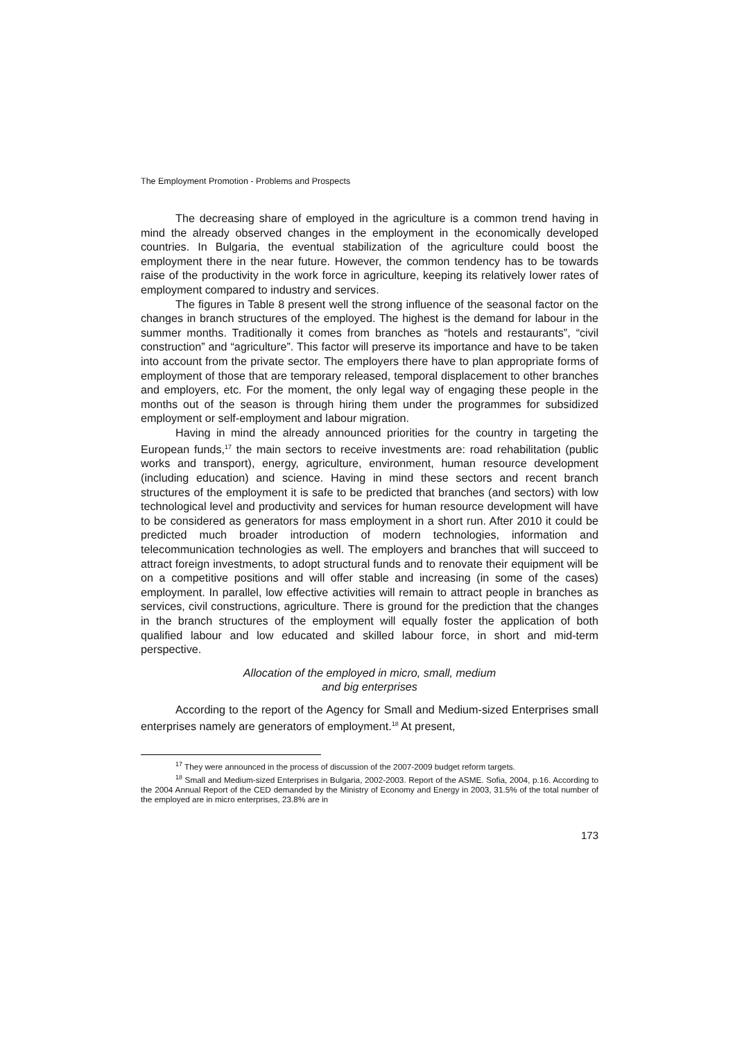The Employment Promotion - Problems and Prospects
The decreasing share of employed in the agriculture is a common trend having in mind the already observed changes in the employment in the economically developed countries. In Bulgaria, the eventual stabilization of the agriculture could boost the employment there in the near future. However, the common tendency has to be towards raise of the productivity in the work force in agriculture, keeping its relatively lower rates of employment compared to industry and services.
The figures in Table 8 present well the strong influence of the seasonal factor on the changes in branch structures of the employed. The highest is the demand for labour in the summer months. Traditionally it comes from branches as “hotels and restaurants”, “civil construction” and “agriculture”. This factor will preserve its importance and have to be taken into account from the private sector. The employers there have to plan appropriate forms of employment of those that are temporary released, temporal displacement to other branches and employers, etc. For the moment, the only legal way of engaging these people in the months out of the season is through hiring them under the programmes for subsidized employment or self-employment and labour migration.
Having in mind the already announced priorities for the country in targeting the European funds,<sup>17</sup> the main sectors to receive investments are: road rehabilitation (public works and transport), energy, agriculture, environment, human resource development (including education) and science. Having in mind these sectors and recent branch structures of the employment it is safe to be predicted that branches (and sectors) with low technological level and productivity and services for human resource development will have to be considered as generators for mass employment in a short run. After 2010 it could be predicted much broader introduction of modern technologies, information and telecommunication technologies as well. The employers and branches that will succeed to attract foreign investments, to adopt structural funds and to renovate their equipment will be on a competitive positions and will offer stable and increasing (in some of the cases) employment. In parallel, low effective activities will remain to attract people in branches as services, civil constructions, agriculture. There is ground for the prediction that the changes in the branch structures of the employment will equally foster the application of both qualified labour and low educated and skilled labour force, in short and mid-term perspective.
Allocation of the employed in micro, small, medium
and big enterprises
According to the report of the Agency for Small and Medium-sized Enterprises small enterprises namely are generators of employment.<sup>18</sup> At present,
<sup>17</sup> They were announced in the process of discussion of the 2007-2009 budget reform targets.
<sup>18</sup> Small and Medium-sized Enterprises in Bulgaria, 2002-2003. Report of the ASME. Sofia, 2004, p.16. According to the 2004 Annual Report of the CED demanded by the Ministry of Economy and Energy in 2003, 31.5% of the total number of the employed are in micro enterprises, 23.8% are in
173